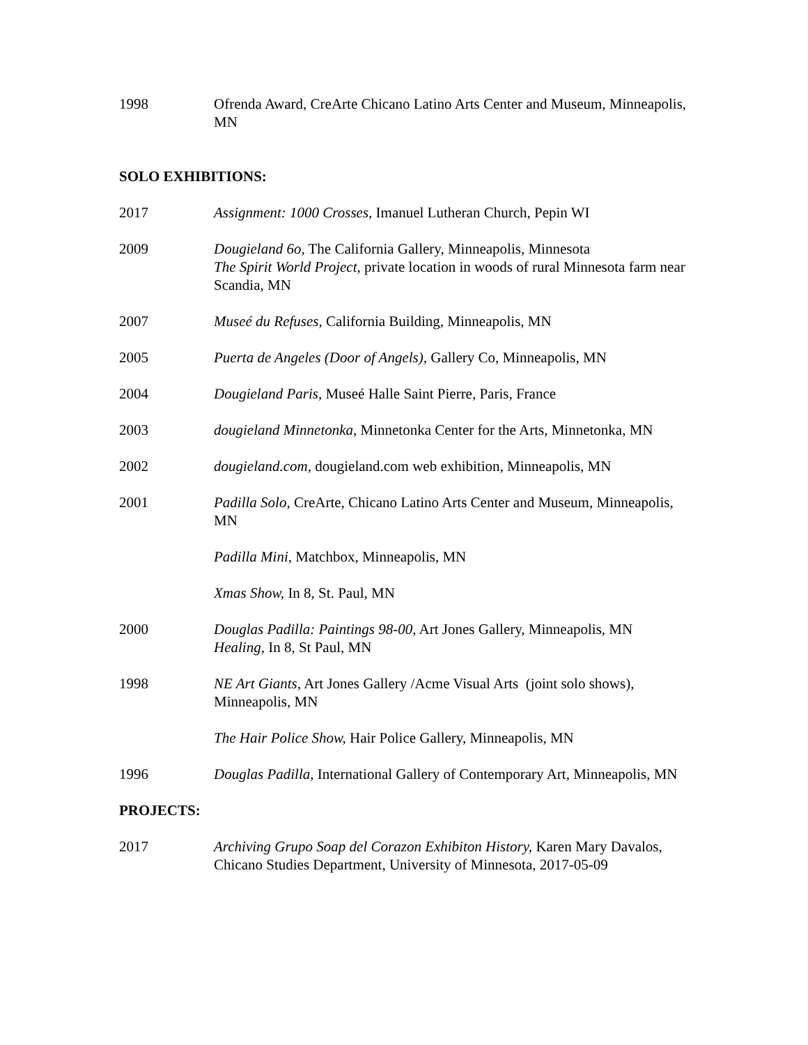1998 Ofrenda Award, CreArte Chicano Latino Arts Center and Museum, Minneapolis, MN
SOLO EXHIBITIONS:
2017 Assignment: 1000 Crosses, Imanuel Lutheran Church, Pepin WI
2009 Dougieland 6o, The California Gallery, Minneapolis, Minnesota
The Spirit World Project, private location in woods of rural Minnesota farm near Scandia, MN
2007 Museé du Refuses, California Building, Minneapolis, MN
2005 Puerta de Angeles (Door of Angels), Gallery Co, Minneapolis, MN
2004 Dougieland Paris, Museé Halle Saint Pierre, Paris, France
2003 dougieland Minnetonka, Minnetonka Center for the Arts, Minnetonka, MN
2002 dougieland.com, dougieland.com web exhibition, Minneapolis, MN
2001 Padilla Solo, CreArte, Chicano Latino Arts Center and Museum, Minneapolis, MN
Padilla Mini, Matchbox, Minneapolis, MN
Xmas Show, In 8, St. Paul, MN
2000 Douglas Padilla: Paintings 98-00, Art Jones Gallery, Minneapolis, MN
Healing, In 8, St Paul, MN
1998 NE Art Giants, Art Jones Gallery /Acme Visual Arts (joint solo shows), Minneapolis, MN
The Hair Police Show, Hair Police Gallery, Minneapolis, MN
1996 Douglas Padilla, International Gallery of Contemporary Art, Minneapolis, MN
PROJECTS:
2017 Archiving Grupo Soap del Corazon Exhibiton History, Karen Mary Davalos, Chicano Studies Department, University of Minnesota, 2017-05-09